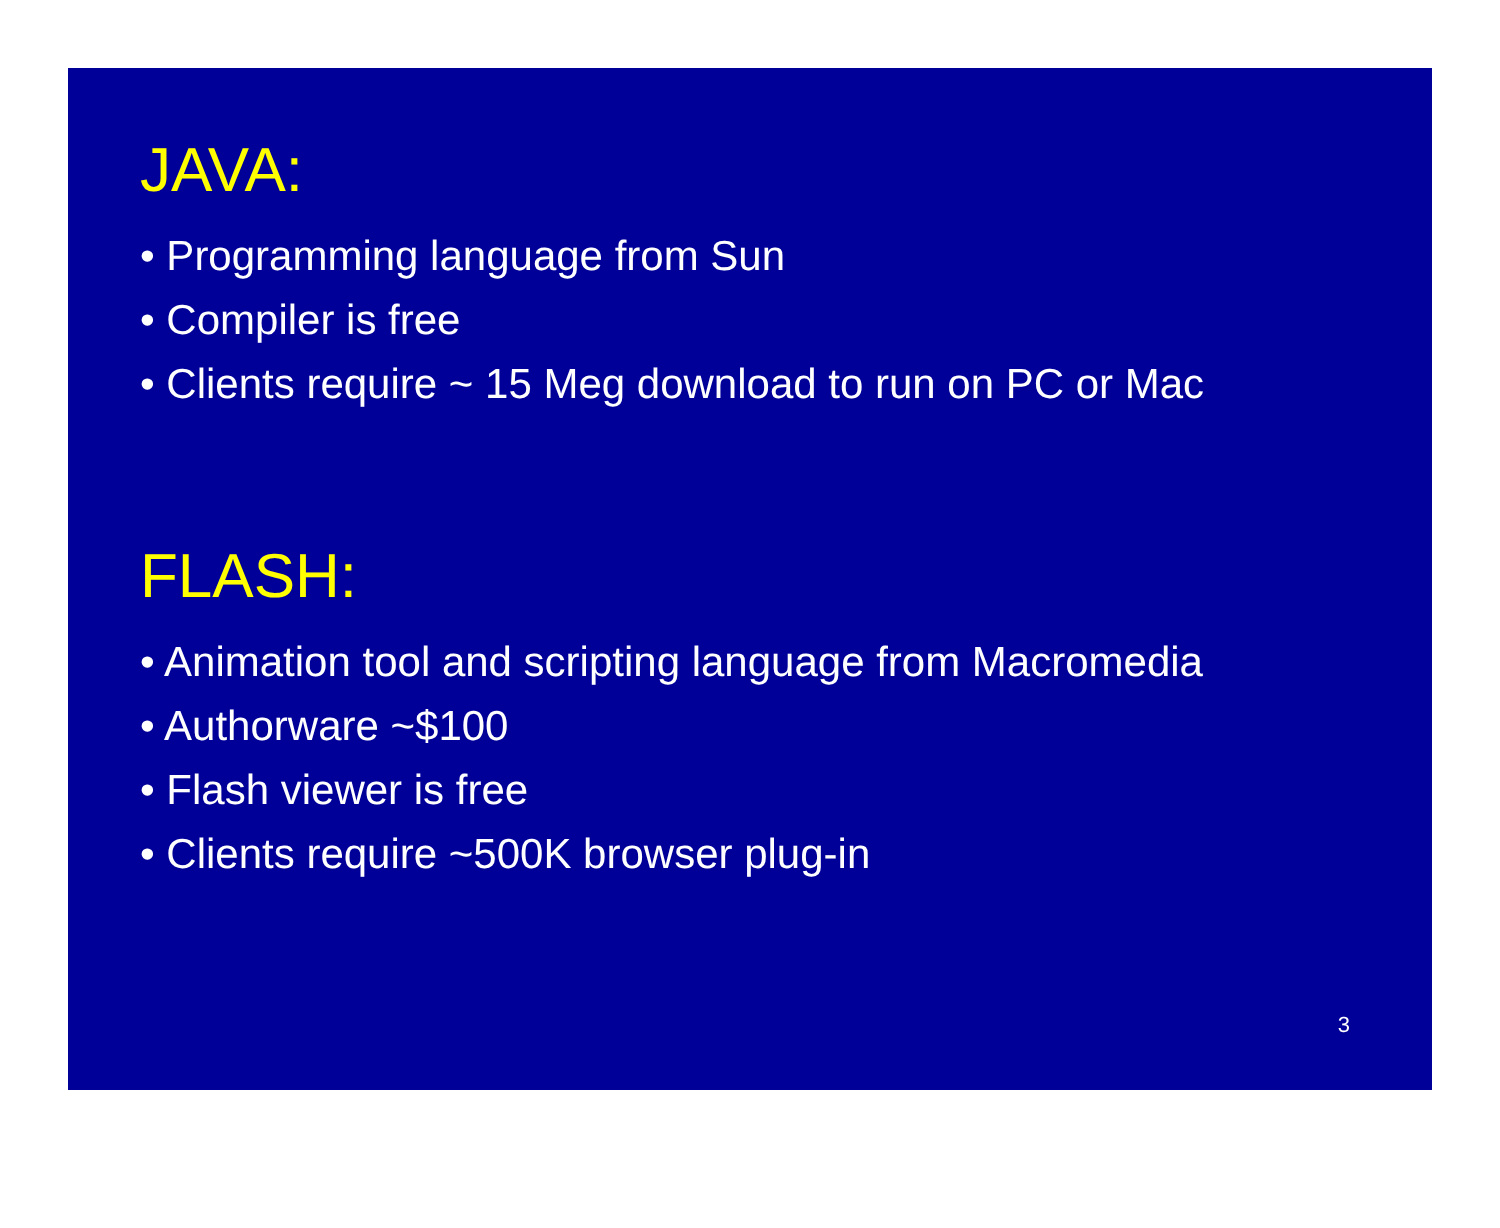JAVA:
• Programming language from Sun
• Compiler is free
• Clients require ~ 15 Meg download to run on PC or Mac
FLASH:
• Animation tool and scripting language from Macromedia
• Authorware ~$100
• Flash viewer is free
• Clients require ~500K browser plug-in
3